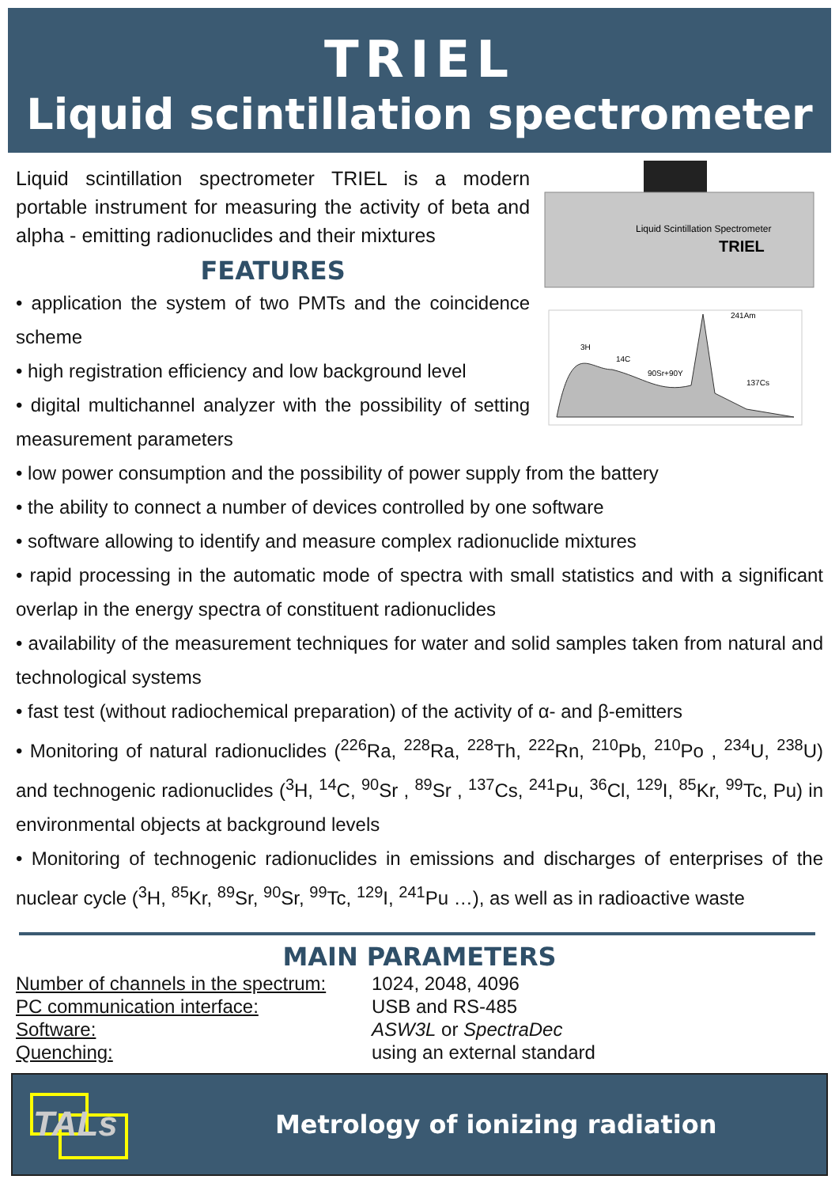TRIEL
Liquid scintillation spectrometer
Liquid scintillation spectrometer TRIEL is a modern portable instrument for measuring the activity of beta and alpha - emitting radionuclides and their mixtures
FEATURES
• application the system of two PMTs and the coincidence scheme
• high registration efficiency and low background level
• digital multichannel analyzer with the possibility of setting measurement parameters
Liquid Scintillation Spectrometer
TRIEL
241Am
3H
14C
90Sr+90Y
137Cs
• low power consumption and the possibility of power supply from the battery
• the ability to connect a number of devices controlled by one software
• software allowing to identify and measure complex radionuclide mixtures
• rapid processing in the automatic mode of spectra with small statistics and with a significant overlap in the energy spectra of constituent radionuclides
• availability of the measurement techniques for water and solid samples taken from natural and technological systems
• fast test (without radiochemical preparation) of the activity of α- and β-emitters
• Monitoring of natural radionuclides (<sup>226</sup>Ra, <sup>228</sup>Ra, <sup>228</sup>Th, <sup>222</sup>Rn, <sup>210</sup>Pb, <sup>210</sup>Po , <sup>234</sup>U, <sup>238</sup>U) and technogenic radionuclides (<sup>3</sup>H, <sup>14</sup>C, <sup>90</sup>Sr , <sup>89</sup>Sr , <sup>137</sup>Cs, <sup>241</sup>Pu, <sup>36</sup>Cl, <sup>129</sup>I, <sup>85</sup>Kr, <sup>99</sup>Tc, Pu) in environmental objects at background levels
• Monitoring of technogenic radionuclides in emissions and discharges of enterprises of the nuclear cycle (<sup>3</sup>H, <sup>85</sup>Kr, <sup>89</sup>Sr, <sup>90</sup>Sr, <sup>99</sup>Tc, <sup>129</sup>I, <sup>241</sup>Pu …), as well as in radioactive waste
MAIN PARAMETERS
| Number of channels in the spectrum: | 1024, 2048, 4096 |
| PC communication interface: | USB and RS-485 |
| Software: | ASW3L or SpectraDec |
| Quenching: | using an external standard |
TALs
Metrology of ionizing radiation